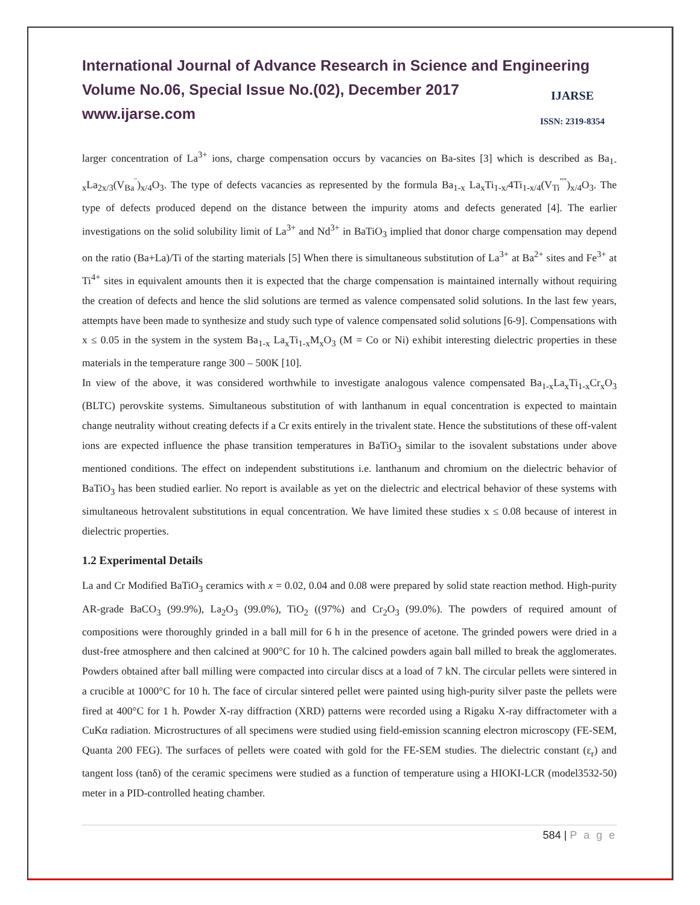International Journal of Advance Research in Science and Engineering
Volume No.06, Special Issue No.(02), December 2017
www.ijarse.com
IJARSE
ISSN: 2319-8354
larger concentration of La<sup>3+</sup> ions, charge compensation occurs by vacancies on Ba-sites [3] which is described as Ba<sub>1-x</sub>La<sub>2x/3</sub>(V<sub>Ba</sub><sup>¨</sup>)<sub>x/4</sub>O<sub>3</sub>. The type of defects vacancies as represented by the formula Ba<sub>1-x</sub> La<sub>x</sub>Ti<sub>1-x/</sub>4Ti<sub>1-x/4</sub>(V<sub>Ti</sub><sup>""</sup>)<sub>x/4</sub>O<sub>3</sub>. The type of defects produced depend on the distance between the impurity atoms and defects generated [4]. The earlier investigations on the solid solubility limit of La<sup>3+</sup> and Nd<sup>3+</sup> in BaTiO<sub>3</sub> implied that donor charge compensation may depend on the ratio (Ba+La)/Ti of the starting materials [5] When there is simultaneous substitution of La<sup>3+</sup> at Ba<sup>2+</sup> sites and Fe<sup>3+</sup> at Ti<sup>4+</sup> sites in equivalent amounts then it is expected that the charge compensation is maintained internally without requiring the creation of defects and hence the slid solutions are termed as valence compensated solid solutions. In the last few years, attempts have been made to synthesize and study such type of valence compensated solid solutions [6-9]. Compensations with x ≤ 0.05 in the system in the system Ba<sub>1-x</sub> La<sub>x</sub>Ti<sub>1-x</sub>M<sub>x</sub>O<sub>3</sub> (M = Co or Ni) exhibit interesting dielectric properties in these materials in the temperature range 300 – 500K [10].
In view of the above, it was considered worthwhile to investigate analogous valence compensated Ba<sub>1-x</sub>La<sub>x</sub>Ti<sub>1-x</sub>Cr<sub>x</sub>O<sub>3</sub> (BLTC) perovskite systems. Simultaneous substitution of with lanthanum in equal concentration is expected to maintain change neutrality without creating defects if a Cr exits entirely in the trivalent state. Hence the substitutions of these off-valent ions are expected influence the phase transition temperatures in BaTiO<sub>3</sub> similar to the isovalent substations under above mentioned conditions. The effect on independent substitutions i.e. lanthanum and chromium on the dielectric behavior of BaTiO<sub>3</sub> has been studied earlier. No report is available as yet on the dielectric and electrical behavior of these systems with simultaneous hetrovalent substitutions in equal concentration. We have limited these studies x ≤ 0.08 because of interest in dielectric properties.
1.2 Experimental Details
La and Cr Modified BaTiO<sub>3</sub> ceramics with x = 0.02, 0.04 and 0.08 were prepared by solid state reaction method. High-purity AR-grade BaCO<sub>3</sub> (99.9%), La<sub>2</sub>O<sub>3</sub> (99.0%), TiO<sub>2</sub> ((97%) and Cr<sub>2</sub>O<sub>3</sub> (99.0%). The powders of required amount of compositions were thoroughly grinded in a ball mill for 6 h in the presence of acetone. The grinded powers were dried in a dust-free atmosphere and then calcined at 900°C for 10 h. The calcined powders again ball milled to break the agglomerates. Powders obtained after ball milling were compacted into circular discs at a load of 7 kN. The circular pellets were sintered in a crucible at 1000°C for 10 h. The face of circular sintered pellet were painted using high-purity silver paste the pellets were fired at 400°C for 1 h. Powder X-ray diffraction (XRD) patterns were recorded using a Rigaku X-ray diffractometer with a CuKα radiation. Microstructures of all specimens were studied using field-emission scanning electron microscopy (FE-SEM, Quanta 200 FEG). The surfaces of pellets were coated with gold for the FE-SEM studies. The dielectric constant (ε<sub>r</sub>) and tangent loss (tanδ) of the ceramic specimens were studied as a function of temperature using a HIOKI-LCR (model3532-50) meter in a PID-controlled heating chamber.
584 | P a g e